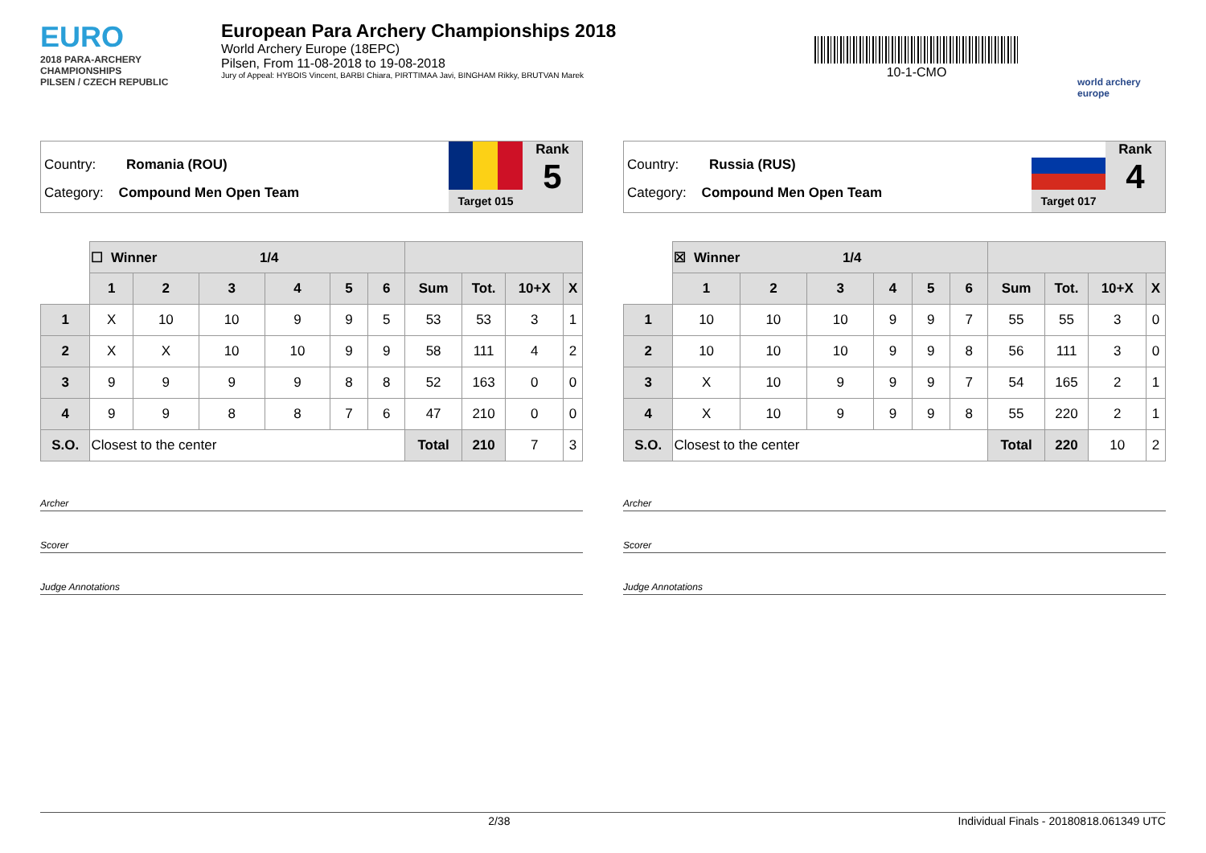EURO
2018 PARA-ARCHERY CHAMPIONSHIPS
PILSEN / CZECH REPUBLIC
European Para Archery Championships 2018
World Archery Europe (18EPC)
Pilsen, From 11-08-2018 to 19-08-2018
Jury of Appeal: HYBOIS Vincent, BARBI Chiara, PIRTTIMAA Javi, BINGHAM Rikky, BRUTVAN Marek
10-1-CMO
world archery europe
Country: Romania (ROU)
Category: Compound Men Open Team
Target 015
Rank
5
| | ☐ Winner 1/4 | | | | | | | | | |
| | 1 | 2 | 3 | 4 | 5 | 6 | Sum | Tot. | 10+X | X |
| 1 | X | 10 | 10 | 9 | 9 | 5 | 53 | 53 | 3 | 1 |
| 2 | X | X | 10 | 10 | 9 | 9 | 58 | 111 | 4 | 2 |
| 3 | 9 | 9 | 9 | 9 | 8 | 8 | 52 | 163 | 0 | 0 |
| 4 | 9 | 9 | 8 | 8 | 7 | 6 | 47 | 210 | 0 | 0 |
| S.O. | Closest to the center | | | | | | Total | 210 | 7 | 3 |
Archer
Scorer
Judge Annotations
Country: Russia (RUS)
Category: Compound Men Open Team
Target 017
Rank
4
| | ☒ Winner 1/4 | | | | | | | | | |
| | 1 | 2 | 3 | 4 | 5 | 6 | Sum | Tot. | 10+X | X |
| 1 | 10 | 10 | 10 | 9 | 9 | 7 | 55 | 55 | 3 | 0 |
| 2 | 10 | 10 | 10 | 9 | 9 | 8 | 56 | 111 | 3 | 0 |
| 3 | X | 10 | 9 | 9 | 9 | 7 | 54 | 165 | 2 | 1 |
| 4 | X | 10 | 9 | 9 | 9 | 8 | 55 | 220 | 2 | 1 |
| S.O. | Closest to the center | | | | | | Total | 220 | 10 | 2 |
Archer
Scorer
Judge Annotations
2/38 Individual Finals - 20180818.061349 UTC